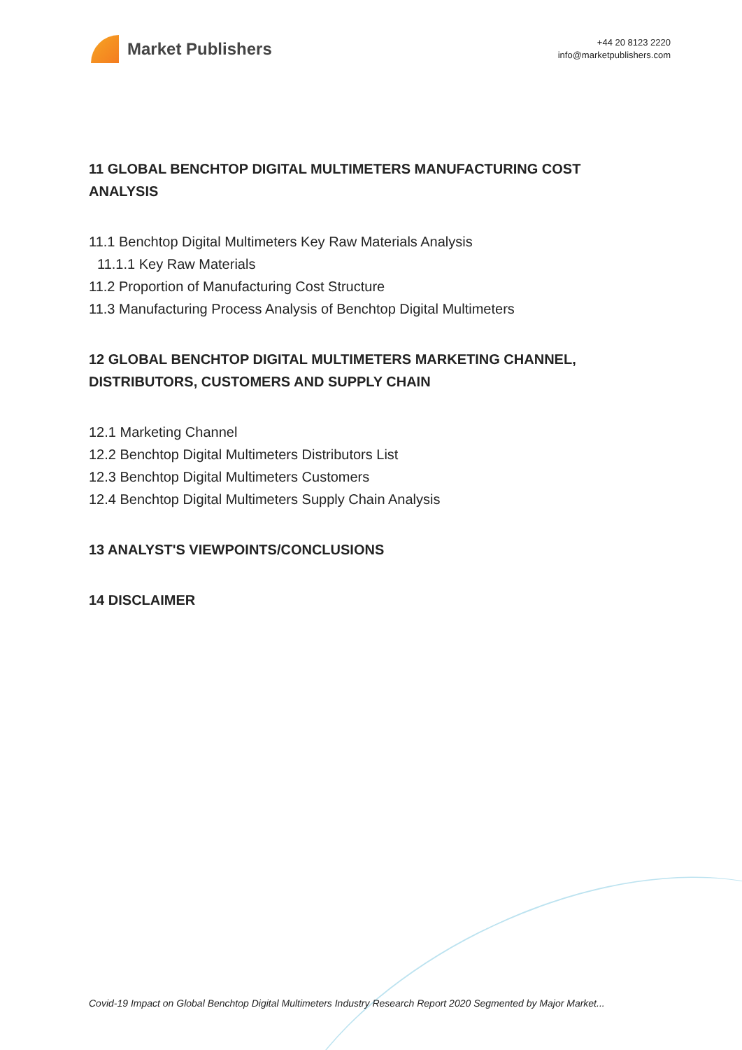Market Publishers
+44 20 8123 2220
info@marketpublishers.com
11 GLOBAL BENCHTOP DIGITAL MULTIMETERS MANUFACTURING COST ANALYSIS
11.1 Benchtop Digital Multimeters Key Raw Materials Analysis
11.1.1 Key Raw Materials
11.2 Proportion of Manufacturing Cost Structure
11.3 Manufacturing Process Analysis of Benchtop Digital Multimeters
12 GLOBAL BENCHTOP DIGITAL MULTIMETERS MARKETING CHANNEL, DISTRIBUTORS, CUSTOMERS AND SUPPLY CHAIN
12.1 Marketing Channel
12.2 Benchtop Digital Multimeters Distributors List
12.3 Benchtop Digital Multimeters Customers
12.4 Benchtop Digital Multimeters Supply Chain Analysis
13 ANALYST'S VIEWPOINTS/CONCLUSIONS
14 DISCLAIMER
Covid-19 Impact on Global Benchtop Digital Multimeters Industry Research Report 2020 Segmented by Major Market...